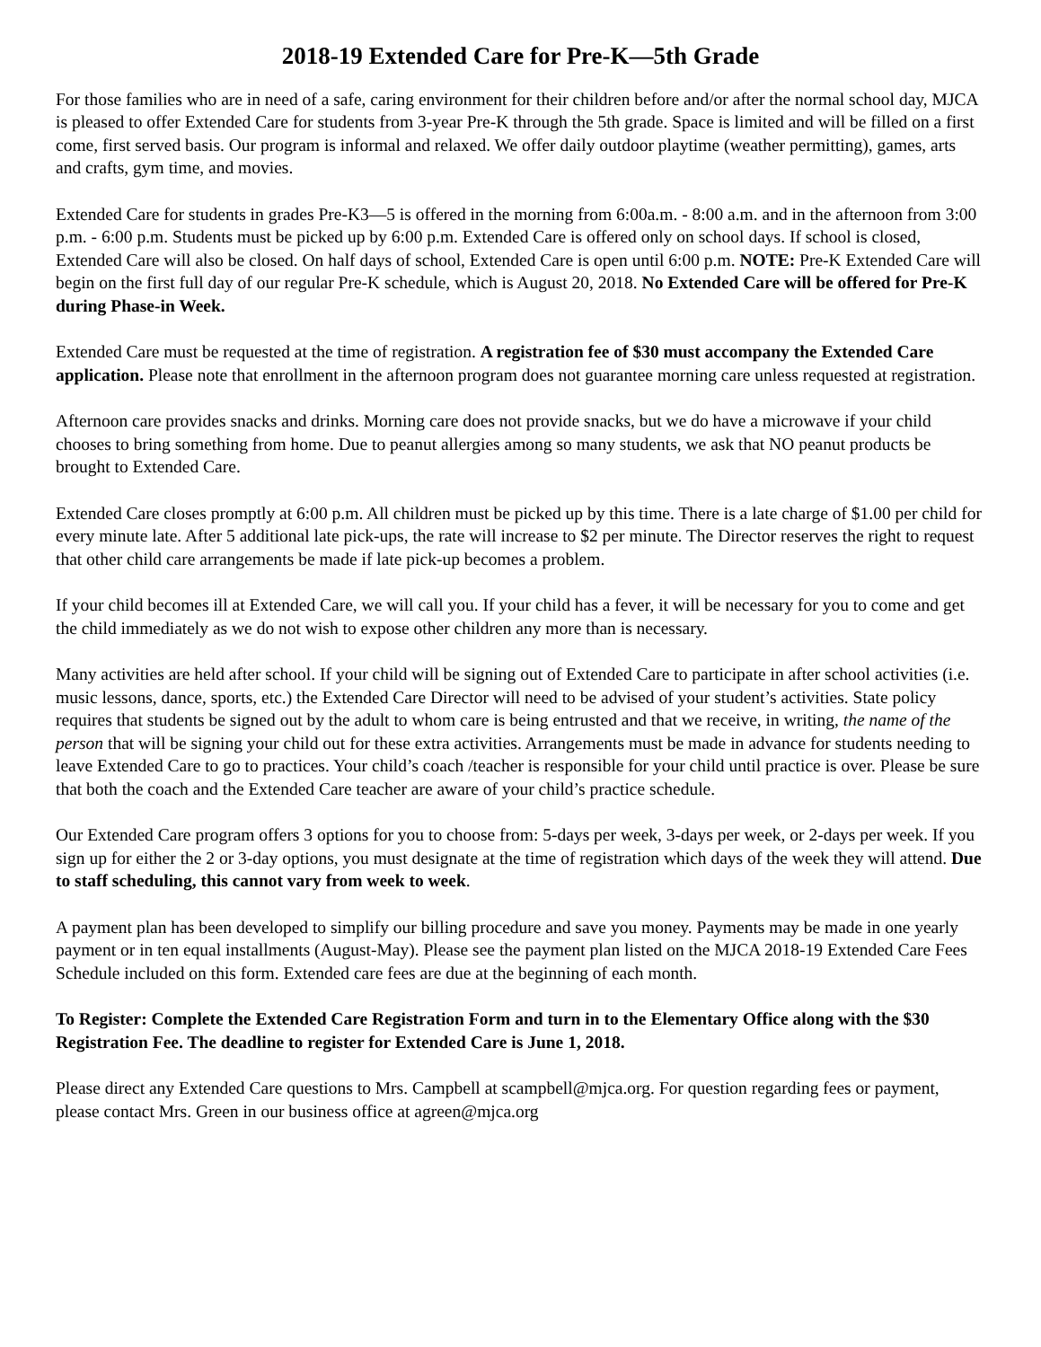2018-19 Extended Care for Pre-K—5th Grade
For those families who are in need of a safe, caring environment for their children before and/or after the normal school day, MJCA is pleased to offer Extended Care for students from 3-year Pre-K through the 5th grade. Space is limited and will be filled on a first come, first served basis. Our program is informal and relaxed. We offer daily outdoor playtime (weather permitting), games, arts and crafts, gym time, and movies.
Extended Care for students in grades Pre-K3—5 is offered in the morning from 6:00a.m. - 8:00 a.m. and in the afternoon from 3:00 p.m. - 6:00 p.m. Students must be picked up by 6:00 p.m. Extended Care is offered only on school days. If school is closed, Extended Care will also be closed. On half days of school, Extended Care is open until 6:00 p.m. NOTE: Pre-K Extended Care will begin on the first full day of our regular Pre-K schedule, which is August 20, 2018. No Extended Care will be offered for Pre-K during Phase-in Week.
Extended Care must be requested at the time of registration. A registration fee of $30 must accompany the Extended Care application. Please note that enrollment in the afternoon program does not guarantee morning care unless requested at registration.
Afternoon care provides snacks and drinks. Morning care does not provide snacks, but we do have a microwave if your child chooses to bring something from home. Due to peanut allergies among so many students, we ask that NO peanut products be brought to Extended Care.
Extended Care closes promptly at 6:00 p.m. All children must be picked up by this time. There is a late charge of $1.00 per child for every minute late. After 5 additional late pick-ups, the rate will increase to $2 per minute. The Director reserves the right to request that other child care arrangements be made if late pick-up becomes a problem.
If your child becomes ill at Extended Care, we will call you. If your child has a fever, it will be necessary for you to come and get the child immediately as we do not wish to expose other children any more than is necessary.
Many activities are held after school. If your child will be signing out of Extended Care to participate in after school activities (i.e. music lessons, dance, sports, etc.) the Extended Care Director will need to be advised of your student’s activities. State policy requires that students be signed out by the adult to whom care is being entrusted and that we receive, in writing, the name of the person that will be signing your child out for these extra activities. Arrangements must be made in advance for students needing to leave Extended Care to go to practices. Your child’s coach /teacher is responsible for your child until practice is over. Please be sure that both the coach and the Extended Care teacher are aware of your child’s practice schedule.
Our Extended Care program offers 3 options for you to choose from: 5-days per week, 3-days per week, or 2-days per week. If you sign up for either the 2 or 3-day options, you must designate at the time of registration which days of the week they will attend. Due to staff scheduling, this cannot vary from week to week.
A payment plan has been developed to simplify our billing procedure and save you money. Payments may be made in one yearly payment or in ten equal installments (August-May). Please see the payment plan listed on the MJCA 2018-19 Extended Care Fees Schedule included on this form. Extended care fees are due at the beginning of each month.
To Register: Complete the Extended Care Registration Form and turn in to the Elementary Office along with the $30 Registration Fee. The deadline to register for Extended Care is June 1, 2018.
Please direct any Extended Care questions to Mrs. Campbell at scampbell@mjca.org. For question regarding fees or payment, please contact Mrs. Green in our business office at agreen@mjca.org